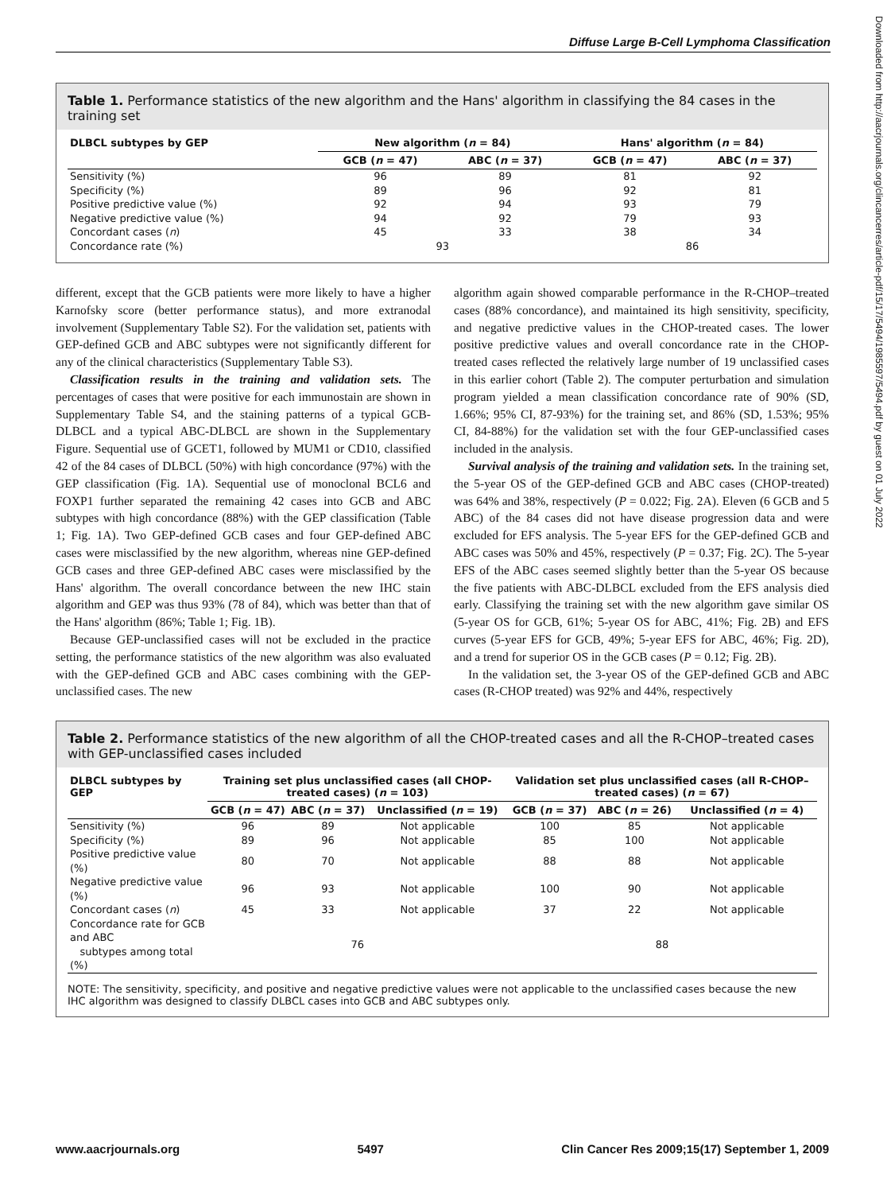Diffuse Large B-Cell Lymphoma Classification
Downloaded from http://aacrjournals.org/clincancerres/article-pdf/15/17/5494/1985597/5494.pdf by guest on 01 July 2022
Table 1. Performance statistics of the new algorithm and the Hans' algorithm in classifying the 84 cases in the training set
| DLBCL subtypes by GEP | New algorithm ( n = 84) | | Hans' algorithm ( n = 84) | |
| --- | --- | --- | --- | --- |
| | GCB ( n = 47) | ABC ( n = 37) | GCB ( n = 47) | ABC ( n = 37) |
| Sensitivity (%) | 96 | 89 | 81 | 92 |
| Specificity (%) | 89 | 96 | 92 | 81 |
| Positive predictive value (%) | 92 | 94 | 93 | 79 |
| Negative predictive value (%) | 94 | 92 | 79 | 93 |
| Concordant cases ( n ) | 45 | 33 | 38 | 34 |
| Concordance rate (%) | 93 | | 86 | |
different, except that the GCB patients were more likely to have a higher Karnofsky score (better performance status), and more extranodal involvement (Supplementary Table S2). For the validation set, patients with GEP-defined GCB and ABC subtypes were not significantly different for any of the clinical characteristics (Supplementary Table S3).
Classification results in the training and validation sets. The percentages of cases that were positive for each immunostain are shown in Supplementary Table S4, and the staining patterns of a typical GCB-DLBCL and a typical ABC-DLBCL are shown in the Supplementary Figure. Sequential use of GCET1, followed by MUM1 or CD10, classified 42 of the 84 cases of DLBCL (50%) with high concordance (97%) with the GEP classification (Fig. 1A). Sequential use of monoclonal BCL6 and FOXP1 further separated the remaining 42 cases into GCB and ABC subtypes with high concordance (88%) with the GEP classification (Table 1; Fig. 1A). Two GEP-defined GCB cases and four GEP-defined ABC cases were misclassified by the new algorithm, whereas nine GEP-defined GCB cases and three GEP-defined ABC cases were misclassified by the Hans' algorithm. The overall concordance between the new IHC stain algorithm and GEP was thus 93% (78 of 84), which was better than that of the Hans' algorithm (86%; Table 1; Fig. 1B).
Because GEP-unclassified cases will not be excluded in the practice setting, the performance statistics of the new algorithm was also evaluated with the GEP-defined GCB and ABC cases combining with the GEP-unclassified cases. The new
algorithm again showed comparable performance in the R-CHOP–treated cases (88% concordance), and maintained its high sensitivity, specificity, and negative predictive values in the CHOP-treated cases. The lower positive predictive values and overall concordance rate in the CHOP-treated cases reflected the relatively large number of 19 unclassified cases in this earlier cohort (Table 2). The computer perturbation and simulation program yielded a mean classification concordance rate of 90% (SD, 1.66%; 95% CI, 87-93%) for the training set, and 86% (SD, 1.53%; 95% CI, 84-88%) for the validation set with the four GEP-unclassified cases included in the analysis.
Survival analysis of the training and validation sets. In the training set, the 5-year OS of the GEP-defined GCB and ABC cases (CHOP-treated) was 64% and 38%, respectively (P = 0.022; Fig. 2A). Eleven (6 GCB and 5 ABC) of the 84 cases did not have disease progression data and were excluded for EFS analysis. The 5-year EFS for the GEP-defined GCB and ABC cases was 50% and 45%, respectively (P = 0.37; Fig. 2C). The 5-year EFS of the ABC cases seemed slightly better than the 5-year OS because the five patients with ABC-DLBCL excluded from the EFS analysis died early. Classifying the training set with the new algorithm gave similar OS (5-year OS for GCB, 61%; 5-year OS for ABC, 41%; Fig. 2B) and EFS curves (5-year EFS for GCB, 49%; 5-year EFS for ABC, 46%; Fig. 2D), and a trend for superior OS in the GCB cases (P = 0.12; Fig. 2B).
In the validation set, the 3-year OS of the GEP-defined GCB and ABC cases (R-CHOP treated) was 92% and 44%, respectively
Table 2. Performance statistics of the new algorithm of all the CHOP-treated cases and all the R-CHOP–treated cases with GEP-unclassified cases included
| DLBCL subtypes by GEP | Training set plus unclassified cases (all CHOP-treated cases) ( n = 103) | | | Validation set plus unclassified cases (all R-CHOP–treated cases) ( n = 67) | | |
| --- | --- | --- | --- | --- | --- | --- |
| | GCB ( n = 47) | ABC ( n = 37) | Unclassified ( n = 19) | GCB ( n = 37) | ABC ( n = 26) | Unclassified ( n = 4) |
| Sensitivity (%) | 96 | 89 | Not applicable | 100 | 85 | Not applicable |
| Specificity (%) | 89 | 96 | Not applicable | 85 | 100 | Not applicable |
| Positive predictive value (%) | 80 | 70 | Not applicable | 88 | 88 | Not applicable |
| Negative predictive value (%) | 96 | 93 | Not applicable | 100 | 90 | Not applicable |
| Concordant cases ( n ) | 45 | 33 | Not applicable | 37 | 22 | Not applicable |
| Concordance rate for GCB and ABC subtypes among total (%) | 76 | | | 88 | | |
NOTE: The sensitivity, specificity, and positive and negative predictive values were not applicable to the unclassified cases because the new IHC algorithm was designed to classify DLBCL cases into GCB and ABC subtypes only.
www.aacrjournals.org 5497 Clin Cancer Res 2009;15(17) September 1, 2009